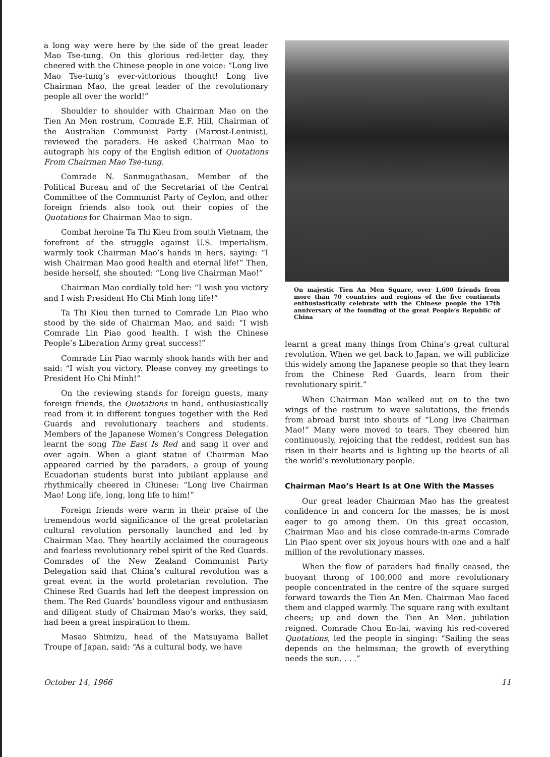a long way were here by the side of the great leader Mao Tse-tung. On this glorious red-letter day, they cheered with the Chinese people in one voice: “Long live Mao Tse-tung’s ever-victorious thought! Long live Chairman Mao, the great leader of the revolutionary people all over the world!”
Shoulder to shoulder with Chairman Mao on the Tien An Men rostrum, Comrade E.F. Hill, Chairman of the Australian Communist Party (Marxist-Leninist), reviewed the paraders. He asked Chairman Mao to autograph his copy of the English edition of Quotations From Chairman Mao Tse-tung.
Comrade N. Sanmugathasan, Member of the Political Bureau and of the Secretariat of the Central Committee of the Communist Party of Ceylon, and other foreign friends also took out their copies of the Quotations for Chairman Mao to sign.
Combat heroine Ta Thi Kieu from south Vietnam, the forefront of the struggle against U.S. imperialism, warmly took Chairman Mao’s hands in hers, saying: “I wish Chairman Mao good health and eternal life!” Then, beside herself, she shouted: “Long live Chairman Mao!”
Chairman Mao cordially told her: “I wish you victory and I wish President Ho Chi Minh long life!”
Ta Thi Kieu then turned to Comrade Lin Piao who stood by the side of Chairman Mao, and said: “I wish Comrade Lin Piao good health. I wish the Chinese People’s Liberation Army great success!”
Comrade Lin Piao warmly shook hands with her and said: “I wish you victory. Please convey my greetings to President Ho Chi Minh!”
On the reviewing stands for foreign guests, many foreign friends, the Quotations in hand, enthusiastically read from it in different tongues together with the Red Guards and revolutionary teachers and students. Members of the Japanese Women’s Congress Delegation learnt the song The East Is Red and sang it over and over again. When a giant statue of Chairman Mao appeared carried by the paraders, a group of young Ecuadorian students burst into jubilant applause and rhythmically cheered in Chinese: “Long live Chairman Mao! Long life, long, long life to him!”
Foreign friends were warm in their praise of the tremendous world significance of the great proletarian cultural revolution personally launched and led by Chairman Mao. They heartily acclaimed the courageous and fearless revolutionary rebel spirit of the Red Guards. Comrades of the New Zealand Communist Party Delegation said that China’s cultural revolution was a great event in the world proletarian revolution. The Chinese Red Guards had left the deepest impression on them. The Red Guards’ boundless vigour and enthusiasm and diligent study of Chairman Mao’s works, they said, had been a great inspiration to them.
Masao Shimizu, head of the Matsuyama Ballet Troupe of Japan, said: “As a cultural body, we have
On majestic Tien An Men Square, over 1,600 friends from more than 70 countries and regions of the five continents enthusiastically celebrate with the Chinese people the 17th anniversary of the founding of the great People’s Republic of China
learnt a great many things from China’s great cultural revolution. When we get back to Japan, we will publicize this widely among the Japanese people so that they learn from the Chinese Red Guards, learn from their revolutionary spirit.”
When Chairman Mao walked out on to the two wings of the rostrum to wave salutations, the friends from abroad burst into shouts of “Long live Chairman Mao!” Many were moved to tears. They cheered him continuously, rejoicing that the reddest, reddest sun has risen in their hearts and is lighting up the hearts of all the world’s revolutionary people.
Chairman Mao’s Heart Is at One With the Masses
Our great leader Chairman Mao has the greatest confidence in and concern for the masses; he is most eager to go among them. On this great occasion, Chairman Mao and his close comrade-in-arms Comrade Lin Piao spent over six joyous hours with one and a half million of the revolutionary masses.
When the flow of paraders had finally ceased, the buoyant throng of 100,000 and more revolutionary people concentrated in the centre of the square surged forward towards the Tien An Men. Chairman Mao faced them and clapped warmly. The square rang with exultant cheers; up and down the Tien An Men, jubilation reigned. Comrade Chou En-lai, waving his red-covered Quotations, led the people in singing: “Sailing the seas depends on the helmsman; the growth of everything needs the sun. . . .”
October 14, 1966 11